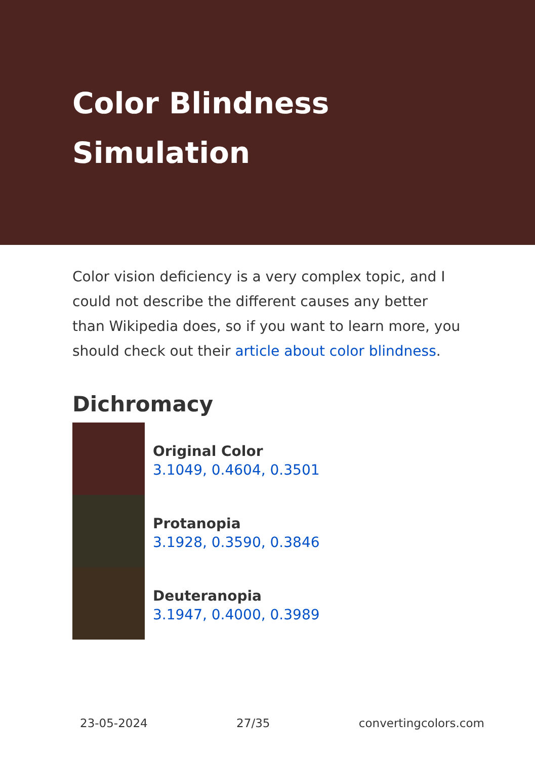Color Blindness Simulation
Color vision deficiency is a very complex topic, and I could not describe the different causes any better than Wikipedia does, so if you want to learn more, you should check out their article about color blindness.
Dichromacy
Original Color
3.1049, 0.4604, 0.3501
Protanopia
3.1928, 0.3590, 0.3846
Deuteranopia
3.1947, 0.4000, 0.3989
23-05-2024 27/35 convertingcolors.com